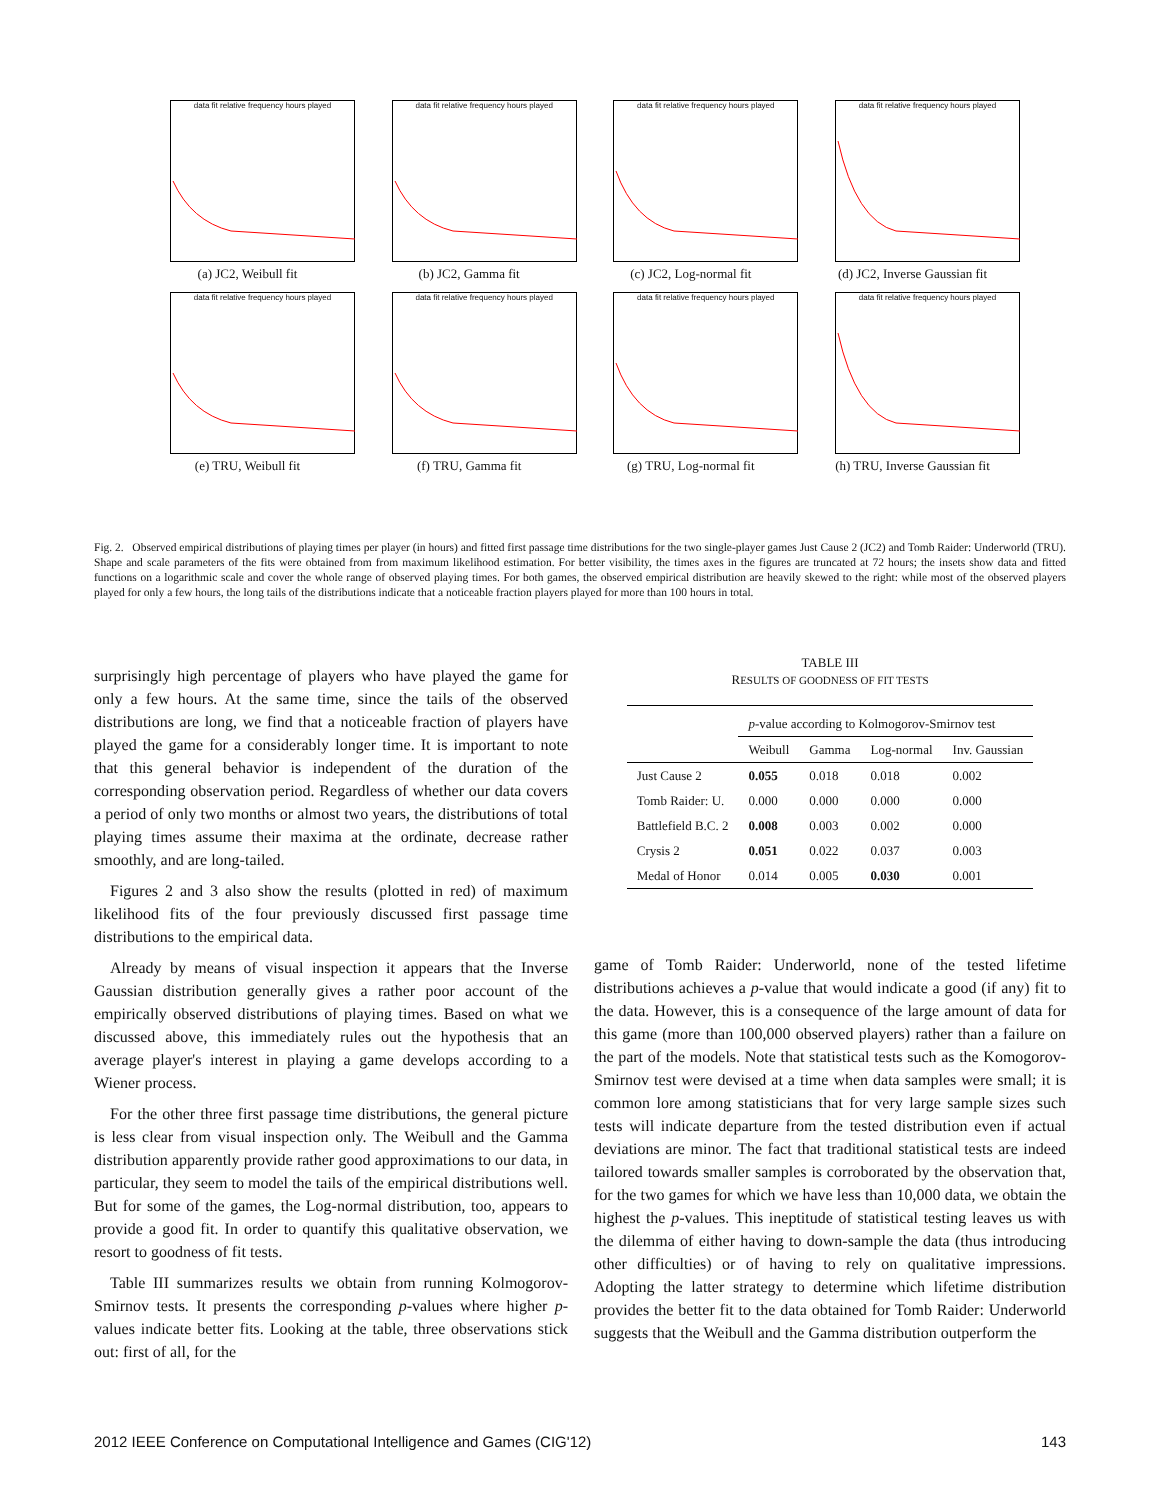data fit relative frequency hours played
(a) JC2, Weibull fit
data fit relative frequency hours played
(b) JC2, Gamma fit
data fit relative frequency hours played
(c) JC2, Log-normal fit
data fit relative frequency hours played
(d) JC2, Inverse Gaussian fit
data fit relative frequency hours played
(e) TRU, Weibull fit
data fit relative frequency hours played
(f) TRU, Gamma fit
data fit relative frequency hours played
(g) TRU, Log-normal fit
data fit relative frequency hours played
(h) TRU, Inverse Gaussian fit
Fig. 2. Observed empirical distributions of playing times per player (in hours) and fitted first passage time distributions for the two single-player games Just Cause 2 (JC2) and Tomb Raider: Underworld (TRU). Shape and scale parameters of the fits were obtained from from maximum likelihood estimation. For better visibility, the times axes in the figures are truncated at 72 hours; the insets show data and fitted functions on a logarithmic scale and cover the whole range of observed playing times. For both games, the observed empirical distribution are heavily skewed to the right: while most of the observed players played for only a few hours, the long tails of the distributions indicate that a noticeable fraction players played for more than 100 hours in total.
surprisingly high percentage of players who have played the game for only a few hours. At the same time, since the tails of the observed distributions are long, we find that a noticeable fraction of players have played the game for a considerably longer time. It is important to note that this general behavior is independent of the duration of the corresponding observation period. Regardless of whether our data covers a period of only two months or almost two years, the distributions of total playing times assume their maxima at the ordinate, decrease rather smoothly, and are long-tailed.
Figures 2 and 3 also show the results (plotted in red) of maximum likelihood fits of the four previously discussed first passage time distributions to the empirical data.
Already by means of visual inspection it appears that the Inverse Gaussian distribution generally gives a rather poor account of the empirically observed distributions of playing times. Based on what we discussed above, this immediately rules out the hypothesis that an average player's interest in playing a game develops according to a Wiener process.
For the other three first passage time distributions, the general picture is less clear from visual inspection only. The Weibull and the Gamma distribution apparently provide rather good approximations to our data, in particular, they seem to model the tails of the empirical distributions well. But for some of the games, the Log-normal distribution, too, appears to provide a good fit. In order to quantify this qualitative observation, we resort to goodness of fit tests.
Table III summarizes results we obtain from running Kolmogorov-Smirnov tests. It presents the corresponding p-values where higher p-values indicate better fits. Looking at the table, three observations stick out: first of all, for the
TABLE III
RESULTS OF GOODNESS OF FIT TESTS
| | p -value according to Kolmogorov-Smirnov test | | | |
| --- | --- | --- | --- | --- |
| | Weibull | Gamma | Log-normal | Inv. Gaussian |
| Just Cause 2 | 0.055 | 0.018 | 0.018 | 0.002 |
| Tomb Raider: U. | 0.000 | 0.000 | 0.000 | 0.000 |
| Battlefield B.C. 2 | 0.008 | 0.003 | 0.002 | 0.000 |
| Crysis 2 | 0.051 | 0.022 | 0.037 | 0.003 |
| Medal of Honor | 0.014 | 0.005 | 0.030 | 0.001 |
game of Tomb Raider: Underworld, none of the tested lifetime distributions achieves a p-value that would indicate a good (if any) fit to the data. However, this is a consequence of the large amount of data for this game (more than 100,000 observed players) rather than a failure on the part of the models. Note that statistical tests such as the Komogorov-Smirnov test were devised at a time when data samples were small; it is common lore among statisticians that for very large sample sizes such tests will indicate departure from the tested distribution even if actual deviations are minor. The fact that traditional statistical tests are indeed tailored towards smaller samples is corroborated by the observation that, for the two games for which we have less than 10,000 data, we obtain the highest the p-values. This ineptitude of statistical testing leaves us with the dilemma of either having to down-sample the data (thus introducing other difficulties) or of having to rely on qualitative impressions. Adopting the latter strategy to determine which lifetime distribution provides the better fit to the data obtained for Tomb Raider: Underworld suggests that the Weibull and the Gamma distribution outperform the
2012 IEEE Conference on Computational Intelligence and Games (CIG'12) 143